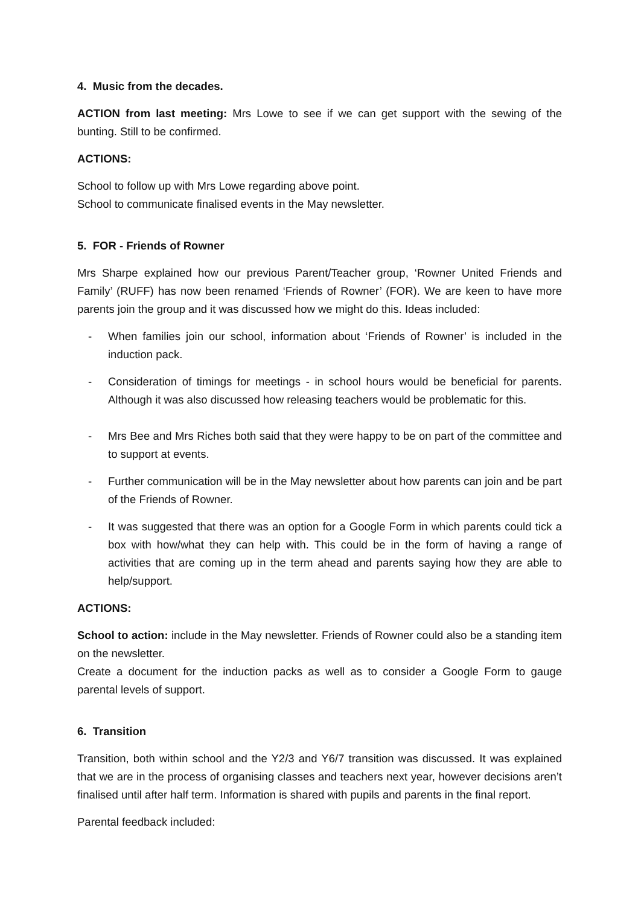4. Music from the decades.
ACTION from last meeting: Mrs Lowe to see if we can get support with the sewing of the bunting. Still to be confirmed.
ACTIONS:
School to follow up with Mrs Lowe regarding above point.
School to communicate finalised events in the May newsletter.
5. FOR - Friends of Rowner
Mrs Sharpe explained how our previous Parent/Teacher group, ‘Rowner United Friends and Family’ (RUFF) has now been renamed ‘Friends of Rowner’ (FOR). We are keen to have more parents join the group and it was discussed how we might do this. Ideas included:
- When families join our school, information about ‘Friends of Rowner’ is included in the induction pack.
- Consideration of timings for meetings - in school hours would be beneficial for parents. Although it was also discussed how releasing teachers would be problematic for this.
- Mrs Bee and Mrs Riches both said that they were happy to be on part of the committee and to support at events.
- Further communication will be in the May newsletter about how parents can join and be part of the Friends of Rowner.
- It was suggested that there was an option for a Google Form in which parents could tick a box with how/what they can help with. This could be in the form of having a range of activities that are coming up in the term ahead and parents saying how they are able to help/support.
ACTIONS:
School to action: include in the May newsletter. Friends of Rowner could also be a standing item on the newsletter.
Create a document for the induction packs as well as to consider a Google Form to gauge parental levels of support.
6. Transition
Transition, both within school and the Y2/3 and Y6/7 transition was discussed. It was explained that we are in the process of organising classes and teachers next year, however decisions aren’t finalised until after half term. Information is shared with pupils and parents in the final report.
Parental feedback included: